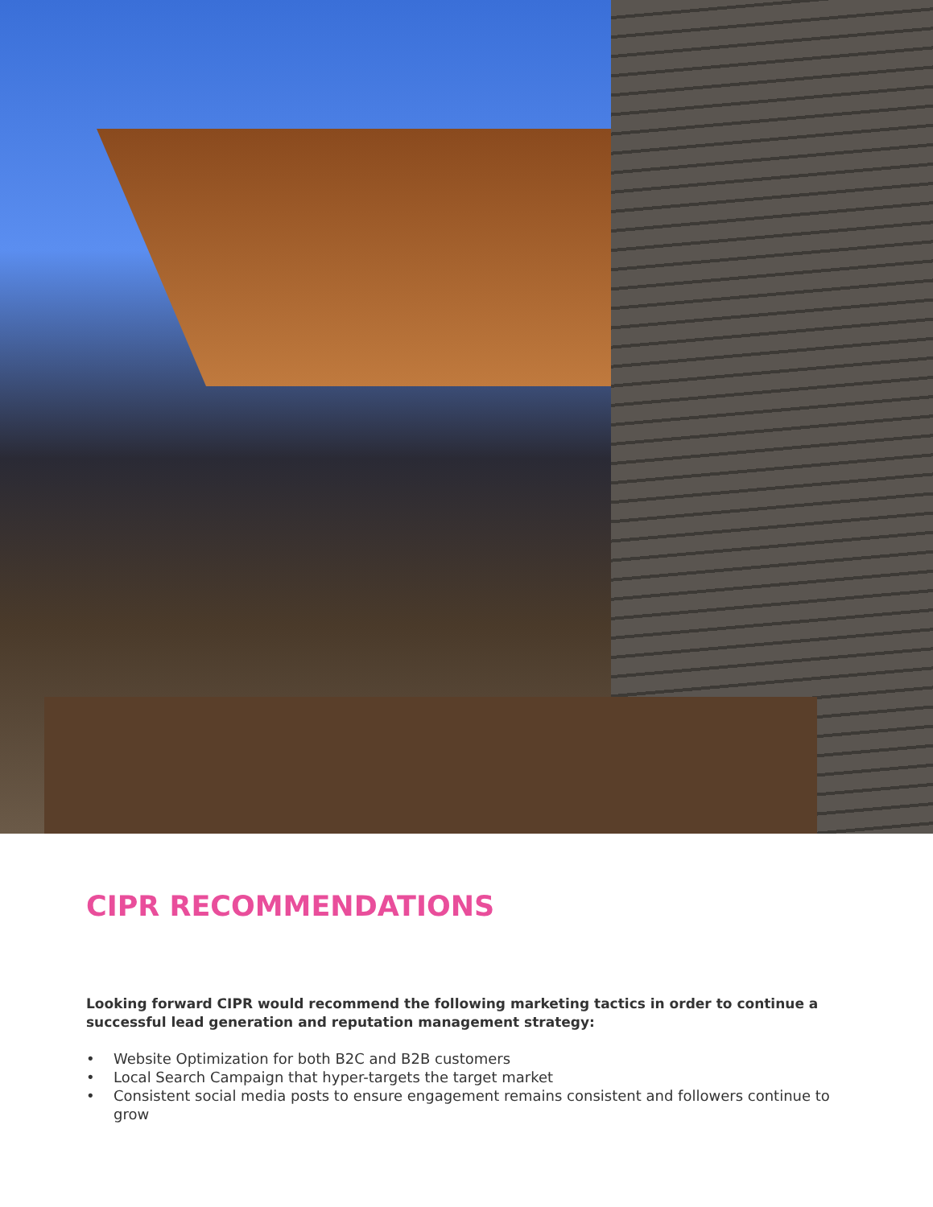CIPR RECOMMENDATIONS
Looking forward CIPR would recommend the following marketing tactics in order to continue a successful lead generation and reputation management strategy:
• Website Optimization for both B2C and B2B customers
• Local Search Campaign that hyper-targets the target market
• Consistent social media posts to ensure engagement remains consistent and followers continue to grow